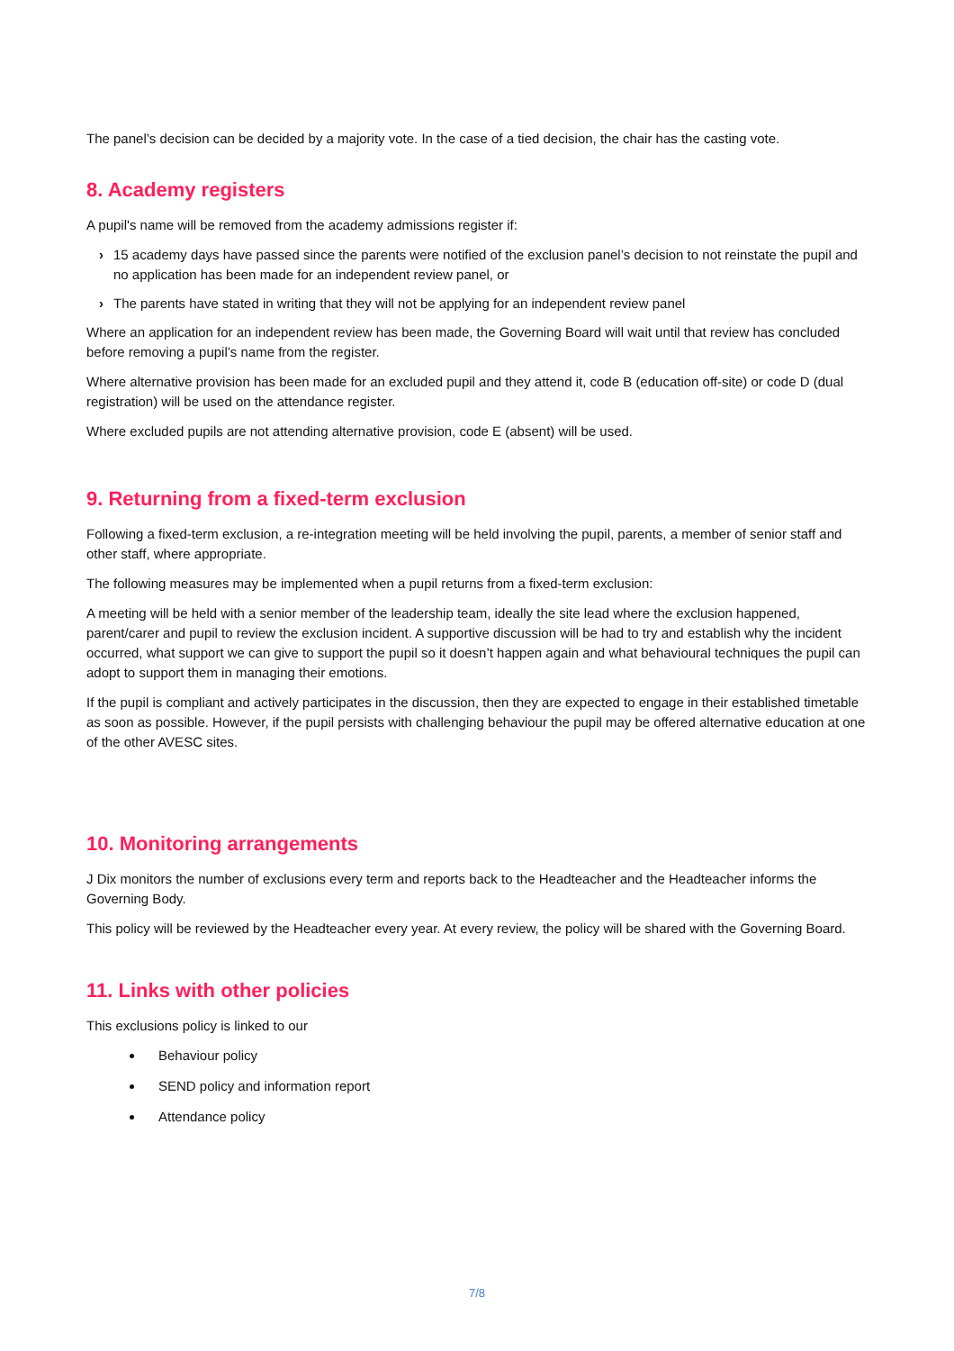The panel’s decision can be decided by a majority vote. In the case of a tied decision, the chair has the casting vote.
8. Academy registers
A pupil's name will be removed from the academy admissions register if:
› 15 academy days have passed since the parents were notified of the exclusion panel’s decision to not reinstate the pupil and no application has been made for an independent review panel, or
› The parents have stated in writing that they will not be applying for an independent review panel
Where an application for an independent review has been made, the Governing Board will wait until that review has concluded before removing a pupil’s name from the register.
Where alternative provision has been made for an excluded pupil and they attend it, code B (education off-site) or code D (dual registration) will be used on the attendance register.
Where excluded pupils are not attending alternative provision, code E (absent) will be used.
9. Returning from a fixed-term exclusion
Following a fixed-term exclusion, a re-integration meeting will be held involving the pupil, parents, a member of senior staff and other staff, where appropriate.
The following measures may be implemented when a pupil returns from a fixed-term exclusion:
A meeting will be held with a senior member of the leadership team, ideally the site lead where the exclusion happened, parent/carer and pupil to review the exclusion incident. A supportive discussion will be had to try and establish why the incident occurred, what support we can give to support the pupil so it doesn’t happen again and what behavioural techniques the pupil can adopt to support them in managing their emotions.
If the pupil is compliant and actively participates in the discussion, then they are expected to engage in their established timetable as soon as possible. However, if the pupil persists with challenging behaviour the pupil may be offered alternative education at one of the other AVESC sites.
10. Monitoring arrangements
J Dix monitors the number of exclusions every term and reports back to the Headteacher and the Headteacher informs the Governing Body.
This policy will be reviewed by the Headteacher every year. At every review, the policy will be shared with the Governing Board.
11. Links with other policies
This exclusions policy is linked to our
Behaviour policy
SEND policy and information report
Attendance policy
7/8